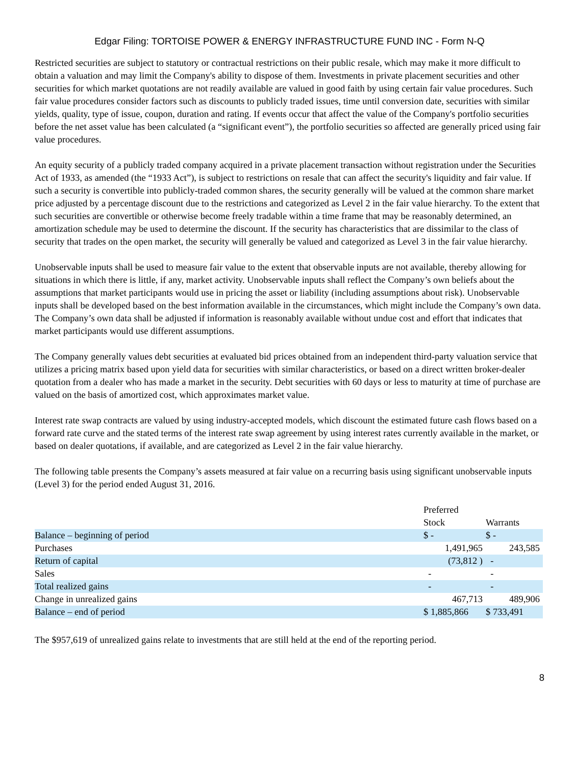Edgar Filing: TORTOISE POWER & ENERGY INFRASTRUCTURE FUND INC - Form N-Q
Restricted securities are subject to statutory or contractual restrictions on their public resale, which may make it more difficult to obtain a valuation and may limit the Company's ability to dispose of them. Investments in private placement securities and other securities for which market quotations are not readily available are valued in good faith by using certain fair value procedures. Such fair value procedures consider factors such as discounts to publicly traded issues, time until conversion date, securities with similar yields, quality, type of issue, coupon, duration and rating. If events occur that affect the value of the Company's portfolio securities before the net asset value has been calculated (a “significant event”), the portfolio securities so affected are generally priced using fair value procedures.
An equity security of a publicly traded company acquired in a private placement transaction without registration under the Securities Act of 1933, as amended (the “1933 Act”), is subject to restrictions on resale that can affect the security's liquidity and fair value. If such a security is convertible into publicly-traded common shares, the security generally will be valued at the common share market price adjusted by a percentage discount due to the restrictions and categorized as Level 2 in the fair value hierarchy. To the extent that such securities are convertible or otherwise become freely tradable within a time frame that may be reasonably determined, an amortization schedule may be used to determine the discount. If the security has characteristics that are dissimilar to the class of security that trades on the open market, the security will generally be valued and categorized as Level 3 in the fair value hierarchy.
Unobservable inputs shall be used to measure fair value to the extent that observable inputs are not available, thereby allowing for situations in which there is little, if any, market activity. Unobservable inputs shall reflect the Company’s own beliefs about the assumptions that market participants would use in pricing the asset or liability (including assumptions about risk). Unobservable inputs shall be developed based on the best information available in the circumstances, which might include the Company’s own data. The Company’s own data shall be adjusted if information is reasonably available without undue cost and effort that indicates that market participants would use different assumptions.
The Company generally values debt securities at evaluated bid prices obtained from an independent third-party valuation service that utilizes a pricing matrix based upon yield data for securities with similar characteristics, or based on a direct written broker-dealer quotation from a dealer who has made a market in the security. Debt securities with 60 days or less to maturity at time of purchase are valued on the basis of amortized cost, which approximates market value.
Interest rate swap contracts are valued by using industry-accepted models, which discount the estimated future cash flows based on a forward rate curve and the stated terms of the interest rate swap agreement by using interest rates currently available in the market, or based on dealer quotations, if available, and are categorized as Level 2 in the fair value hierarchy.
The following table presents the Company’s assets measured at fair value on a recurring basis using significant unobservable inputs (Level 3) for the period ended August 31, 2016.
| | Preferred Stock | Warrants |
| --- | --- | --- |
| Balance – beginning of period | $ - | $ - |
| Purchases | 1,491,965 | 243,585 |
| Return of capital | (73,812 ) | - |
| Sales | - | - |
| Total realized gains | - | - |
| Change in unrealized gains | 467,713 | 489,906 |
| Balance – end of period | $ 1,885,866 | $ 733,491 |
The $957,619 of unrealized gains relate to investments that are still held at the end of the reporting period.
8